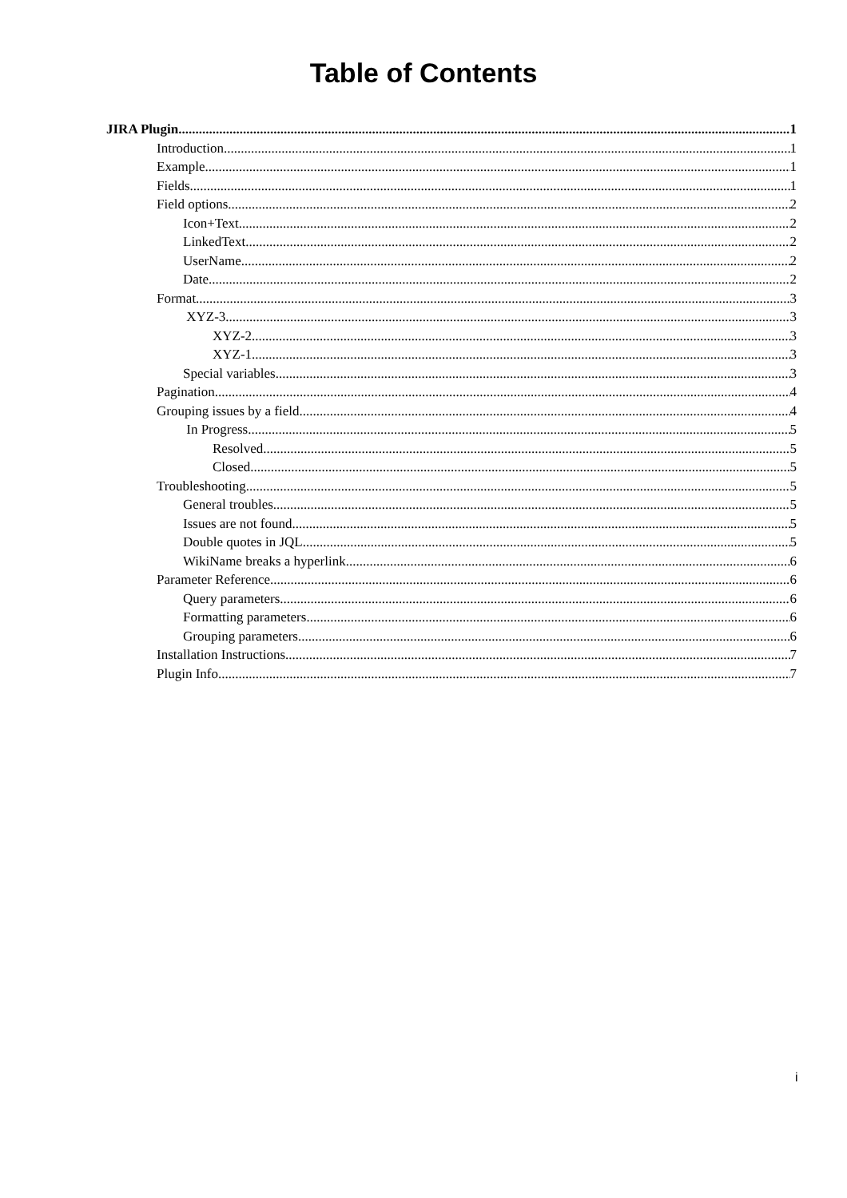Table of Contents
JIRA Plugin 1
Introduction 1
Example 1
Fields 1
Field options 2
Icon+Text 2
LinkedText 2
UserName 2
Date 2
Format 3
XYZ-3 3
XYZ-2 3
XYZ-1 3
Special variables 3
Pagination 4
Grouping issues by a field 4
In Progress 5
Resolved 5
Closed 5
Troubleshooting 5
General troubles 5
Issues are not found 5
Double quotes in JQL 5
WikiName breaks a hyperlink 6
Parameter Reference 6
Query parameters 6
Formatting parameters 6
Grouping parameters 6
Installation Instructions 7
Plugin Info 7
i